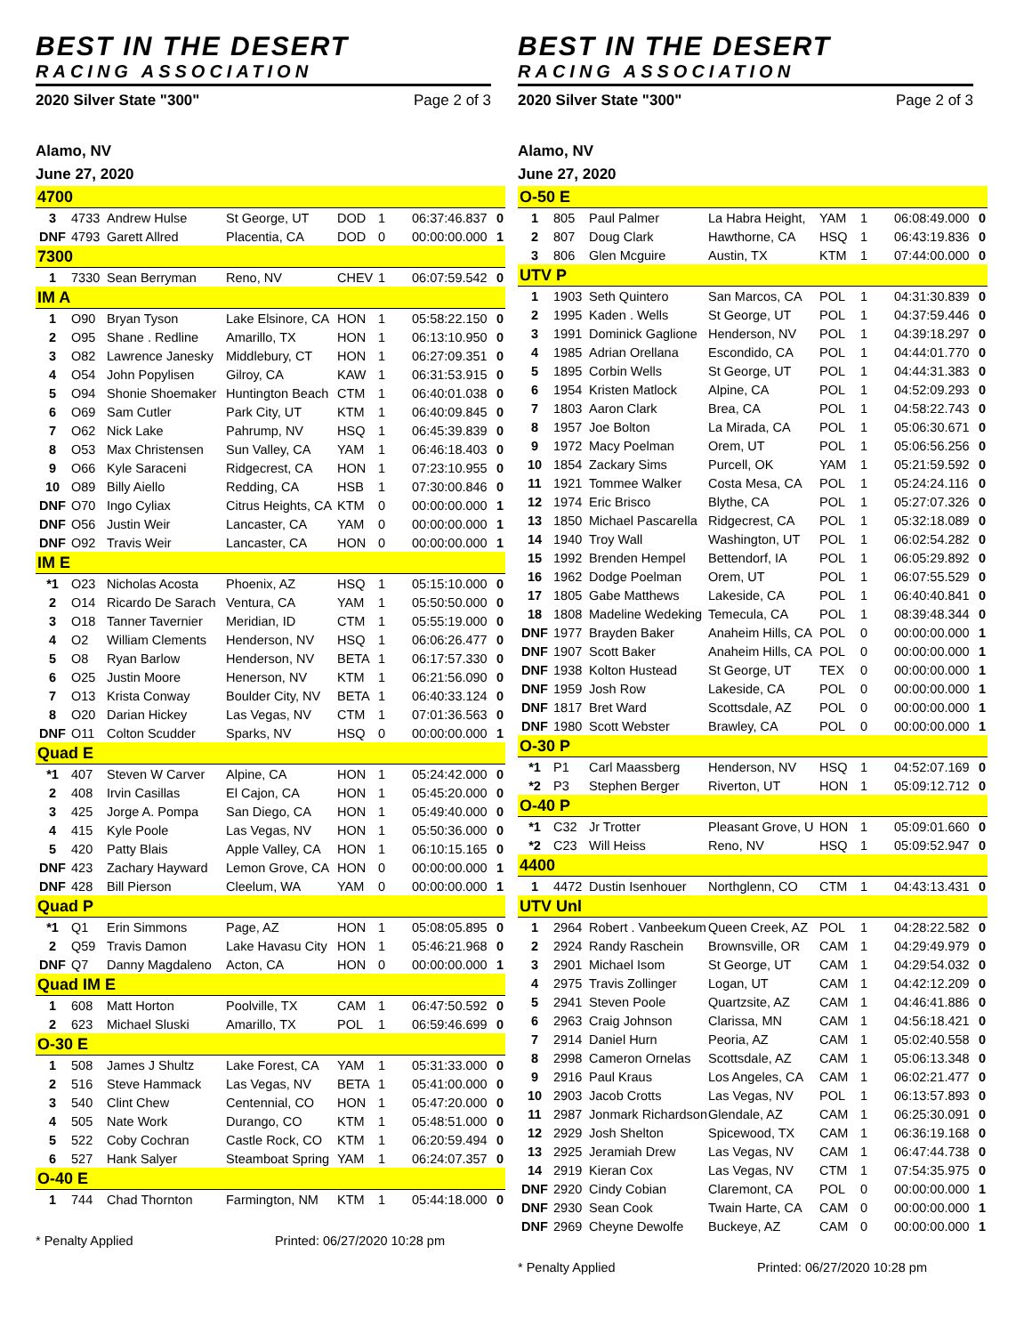BEST IN THE DESERT
RACING ASSOCIATION
2020 Silver State "300" Page 2 of 3
Alamo, NV
June 27, 2020
| 4700 | | | | | | | |
| 3 | 4733 | Andrew Hulse | St George, UT | DOD | 1 | 06:37:46.837 | 0 |
| DNF | 4793 | Garett Allred | Placentia, CA | DOD | 0 | 00:00:00.000 | 1 |
| 7300 | | | | | | | |
| 1 | 7330 | Sean Berryman | Reno, NV | CHEV | 1 | 06:07:59.542 | 0 |
| IM A | | | | | | | |
| 1 | O90 | Bryan Tyson | Lake Elsinore, CA | HON | 1 | 05:58:22.150 | 0 |
| 2 | O95 | Shane . Redline | Amarillo, TX | HON | 1 | 06:13:10.950 | 0 |
| 3 | O82 | Lawrence Janesky | Middlebury, CT | HON | 1 | 06:27:09.351 | 0 |
| 4 | O54 | John Popylisen | Gilroy, CA | KAW | 1 | 06:31:53.915 | 0 |
| 5 | O94 | Shonie Shoemaker | Huntington Beach | CTM | 1 | 06:40:01.038 | 0 |
| 6 | O69 | Sam Cutler | Park City, UT | KTM | 1 | 06:40:09.845 | 0 |
| 7 | O62 | Nick Lake | Pahrump, NV | HSQ | 1 | 06:45:39.839 | 0 |
| 8 | O53 | Max Christensen | Sun Valley, CA | YAM | 1 | 06:46:18.403 | 0 |
| 9 | O66 | Kyle Saraceni | Ridgecrest, CA | HON | 1 | 07:23:10.955 | 0 |
| 10 | O89 | Billy Aiello | Redding, CA | HSB | 1 | 07:30:00.846 | 0 |
| DNF | O70 | Ingo Cyliax | Citrus Heights, CA | KTM | 0 | 00:00:00.000 | 1 |
| DNF | O56 | Justin Weir | Lancaster, CA | YAM | 0 | 00:00:00.000 | 1 |
| DNF | O92 | Travis Weir | Lancaster, CA | HON | 0 | 00:00:00.000 | 1 |
| IM E | | | | | | | |
| *1 | O23 | Nicholas Acosta | Phoenix, AZ | HSQ | 1 | 05:15:10.000 | 0 |
| 2 | O14 | Ricardo De Sarach | Ventura, CA | YAM | 1 | 05:50:50.000 | 0 |
| 3 | O18 | Tanner Tavernier | Meridian, ID | CTM | 1 | 05:55:19.000 | 0 |
| 4 | O2 | William Clements | Henderson, NV | HSQ | 1 | 06:06:26.477 | 0 |
| 5 | O8 | Ryan Barlow | Henderson, NV | BETA | 1 | 06:17:57.330 | 0 |
| 6 | O25 | Justin Moore | Henerson, NV | KTM | 1 | 06:21:56.090 | 0 |
| 7 | O13 | Krista Conway | Boulder City, NV | BETA | 1 | 06:40:33.124 | 0 |
| 8 | O20 | Darian Hickey | Las Vegas, NV | CTM | 1 | 07:01:36.563 | 0 |
| DNF | O11 | Colton Scudder | Sparks, NV | HSQ | 0 | 00:00:00.000 | 1 |
| Quad E | | | | | | | |
| *1 | 407 | Steven W Carver | Alpine, CA | HON | 1 | 05:24:42.000 | 0 |
| 2 | 408 | Irvin Casillas | El Cajon, CA | HON | 1 | 05:45:20.000 | 0 |
| 3 | 425 | Jorge A. Pompa | San Diego, CA | HON | 1 | 05:49:40.000 | 0 |
| 4 | 415 | Kyle Poole | Las Vegas, NV | HON | 1 | 05:50:36.000 | 0 |
| 5 | 420 | Patty Blais | Apple Valley, CA | HON | 1 | 06:10:15.165 | 0 |
| DNF | 423 | Zachary Hayward | Lemon Grove, CA | HON | 0 | 00:00:00.000 | 1 |
| DNF | 428 | Bill Pierson | Cleelum, WA | YAM | 0 | 00:00:00.000 | 1 |
| Quad P | | | | | | | |
| *1 | Q1 | Erin Simmons | Page, AZ | HON | 1 | 05:08:05.895 | 0 |
| 2 | Q59 | Travis Damon | Lake Havasu City | HON | 1 | 05:46:21.968 | 0 |
| DNF | Q7 | Danny Magdaleno | Acton, CA | HON | 0 | 00:00:00.000 | 1 |
| Quad IM E | | | | | | | |
| 1 | 608 | Matt Horton | Poolville, TX | CAM | 1 | 06:47:50.592 | 0 |
| 2 | 623 | Michael Sluski | Amarillo, TX | POL | 1 | 06:59:46.699 | 0 |
| O-30 E | | | | | | | |
| 1 | 508 | James J Shultz | Lake Forest, CA | YAM | 1 | 05:31:33.000 | 0 |
| 2 | 516 | Steve Hammack | Las Vegas, NV | BETA | 1 | 05:41:00.000 | 0 |
| 3 | 540 | Clint Chew | Centennial, CO | HON | 1 | 05:47:20.000 | 0 |
| 4 | 505 | Nate Work | Durango, CO | KTM | 1 | 05:48:51.000 | 0 |
| 5 | 522 | Coby Cochran | Castle Rock, CO | KTM | 1 | 06:20:59.494 | 0 |
| 6 | 527 | Hank Salyer | Steamboat Spring | YAM | 1 | 06:24:07.357 | 0 |
| O-40 E | | | | | | | |
| 1 | 744 | Chad Thornton | Farmington, NM | KTM | 1 | 05:44:18.000 | 0 |
* Penalty Applied Printed: 06/27/2020 10:28 pm
BEST IN THE DESERT
RACING ASSOCIATION
2020 Silver State "300" Page 2 of 3
Alamo, NV
June 27, 2020
| O-50 E | | | | | | | |
| 1 | 805 | Paul Palmer | La Habra Height, | YAM | 1 | 06:08:49.000 | 0 |
| 2 | 807 | Doug Clark | Hawthorne, CA | HSQ | 1 | 06:43:19.836 | 0 |
| 3 | 806 | Glen Mcguire | Austin, TX | KTM | 1 | 07:44:00.000 | 0 |
| UTV P | | | | | | | |
| 1 | 1903 | Seth Quintero | San Marcos, CA | POL | 1 | 04:31:30.839 | 0 |
| 2 | 1995 | Kaden . Wells | St George, UT | POL | 1 | 04:37:59.446 | 0 |
| 3 | 1991 | Dominick Gaglione | Henderson, NV | POL | 1 | 04:39:18.297 | 0 |
| 4 | 1985 | Adrian Orellana | Escondido, CA | POL | 1 | 04:44:01.770 | 0 |
| 5 | 1895 | Corbin Wells | St George, UT | POL | 1 | 04:44:31.383 | 0 |
| 6 | 1954 | Kristen Matlock | Alpine, CA | POL | 1 | 04:52:09.293 | 0 |
| 7 | 1803 | Aaron Clark | Brea, CA | POL | 1 | 04:58:22.743 | 0 |
| 8 | 1957 | Joe Bolton | La Mirada, CA | POL | 1 | 05:06:30.671 | 0 |
| 9 | 1972 | Macy Poelman | Orem, UT | POL | 1 | 05:06:56.256 | 0 |
| 10 | 1854 | Zackary Sims | Purcell, OK | YAM | 1 | 05:21:59.592 | 0 |
| 11 | 1921 | Tommee Walker | Costa Mesa, CA | POL | 1 | 05:24:24.116 | 0 |
| 12 | 1974 | Eric Brisco | Blythe, CA | POL | 1 | 05:27:07.326 | 0 |
| 13 | 1850 | Michael Pascarella | Ridgecrest, CA | POL | 1 | 05:32:18.089 | 0 |
| 14 | 1940 | Troy Wall | Washington, UT | POL | 1 | 06:02:54.282 | 0 |
| 15 | 1992 | Brenden Hempel | Bettendorf, IA | POL | 1 | 06:05:29.892 | 0 |
| 16 | 1962 | Dodge Poelman | Orem, UT | POL | 1 | 06:07:55.529 | 0 |
| 17 | 1805 | Gabe Matthews | Lakeside, CA | POL | 1 | 06:40:40.841 | 0 |
| 18 | 1808 | Madeline Wedeking | Temecula, CA | POL | 1 | 08:39:48.344 | 0 |
| DNF | 1977 | Brayden Baker | Anaheim Hills, CA | POL | 0 | 00:00:00.000 | 1 |
| DNF | 1907 | Scott Baker | Anaheim Hills, CA | POL | 0 | 00:00:00.000 | 1 |
| DNF | 1938 | Kolton Hustead | St George, UT | TEX | 0 | 00:00:00.000 | 1 |
| DNF | 1959 | Josh Row | Lakeside, CA | POL | 0 | 00:00:00.000 | 1 |
| DNF | 1817 | Bret Ward | Scottsdale, AZ | POL | 0 | 00:00:00.000 | 1 |
| DNF | 1980 | Scott Webster | Brawley, CA | POL | 0 | 00:00:00.000 | 1 |
| O-30 P | | | | | | | |
| *1 | P1 | Carl Maassberg | Henderson, NV | HSQ | 1 | 04:52:07.169 | 0 |
| *2 | P3 | Stephen Berger | Riverton, UT | HON | 1 | 05:09:12.712 | 0 |
| O-40 P | | | | | | | |
| *1 | C32 | Jr Trotter | Pleasant Grove, U | HON | 1 | 05:09:01.660 | 0 |
| *2 | C23 | Will Heiss | Reno, NV | HSQ | 1 | 05:09:52.947 | 0 |
| 4400 | | | | | | | |
| 1 | 4472 | Dustin Isenhouer | Northglenn, CO | CTM | 1 | 04:43:13.431 | 0 |
| UTV Unl | | | | | | | |
| 1 | 2964 | Robert . Vanbeekum | Queen Creek, AZ | POL | 1 | 04:28:22.582 | 0 |
| 2 | 2924 | Randy Raschein | Brownsville, OR | CAM | 1 | 04:29:49.979 | 0 |
| 3 | 2901 | Michael Isom | St George, UT | CAM | 1 | 04:29:54.032 | 0 |
| 4 | 2975 | Travis Zollinger | Logan, UT | CAM | 1 | 04:42:12.209 | 0 |
| 5 | 2941 | Steven Poole | Quartzsite, AZ | CAM | 1 | 04:46:41.886 | 0 |
| 6 | 2963 | Craig Johnson | Clarissa, MN | CAM | 1 | 04:56:18.421 | 0 |
| 7 | 2914 | Daniel Hurn | Peoria, AZ | CAM | 1 | 05:02:40.558 | 0 |
| 8 | 2998 | Cameron Ornelas | Scottsdale, AZ | CAM | 1 | 05:06:13.348 | 0 |
| 9 | 2916 | Paul Kraus | Los Angeles, CA | CAM | 1 | 06:02:21.477 | 0 |
| 10 | 2903 | Jacob Crotts | Las Vegas, NV | POL | 1 | 06:13:57.893 | 0 |
| 11 | 2987 | Jonmark Richardson | Glendale, AZ | CAM | 1 | 06:25:30.091 | 0 |
| 12 | 2929 | Josh Shelton | Spicewood, TX | CAM | 1 | 06:36:19.168 | 0 |
| 13 | 2925 | Jeramiah Drew | Las Vegas, NV | CAM | 1 | 06:47:44.738 | 0 |
| 14 | 2919 | Kieran Cox | Las Vegas, NV | CTM | 1 | 07:54:35.975 | 0 |
| DNF | 2920 | Cindy Cobian | Claremont, CA | POL | 0 | 00:00:00.000 | 1 |
| DNF | 2930 | Sean Cook | Twain Harte, CA | CAM | 0 | 00:00:00.000 | 1 |
| DNF | 2969 | Cheyne Dewolfe | Buckeye, AZ | CAM | 0 | 00:00:00.000 | 1 |
* Penalty Applied Printed: 06/27/2020 10:28 pm